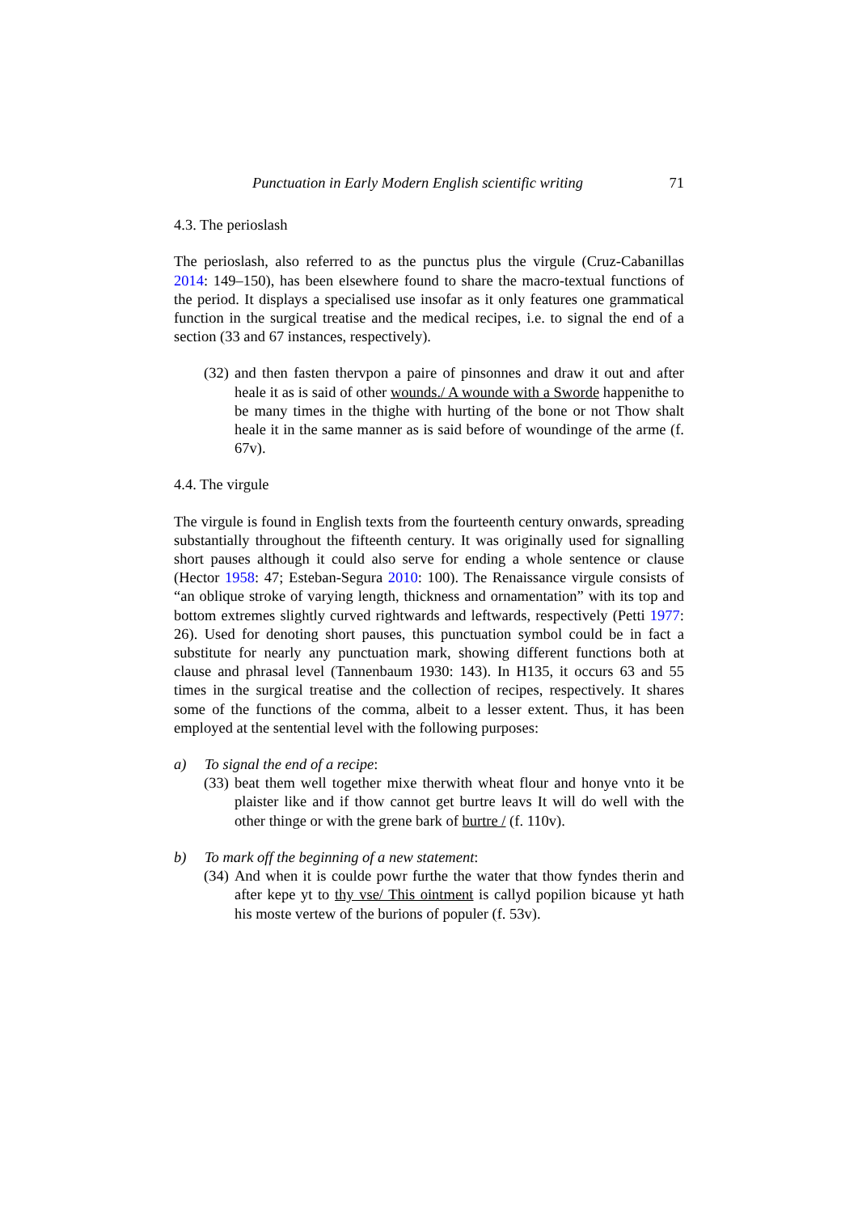Punctuation in Early Modern English scientific writing 71
4.3. The perioslash
The perioslash, also referred to as the punctus plus the virgule (Cruz-Cabanillas 2014: 149–150), has been elsewhere found to share the macro-textual functions of the period. It displays a specialised use insofar as it only features one grammatical function in the surgical treatise and the medical recipes, i.e. to signal the end of a section (33 and 67 instances, respectively).
(32) and then fasten thervpon a paire of pinsonnes and draw it out and after heale it as is said of other wounds./ A wounde with a Sworde happenithe to be many times in the thighe with hurting of the bone or not Thow shalt heale it in the same manner as is said before of woundinge of the arme (f. 67v).
4.4. The virgule
The virgule is found in English texts from the fourteenth century onwards, spreading substantially throughout the fifteenth century. It was originally used for signalling short pauses although it could also serve for ending a whole sentence or clause (Hector 1958: 47; Esteban-Segura 2010: 100). The Renaissance virgule consists of “an oblique stroke of varying length, thickness and ornamentation” with its top and bottom extremes slightly curved rightwards and leftwards, respectively (Petti 1977: 26). Used for denoting short pauses, this punctuation symbol could be in fact a substitute for nearly any punctuation mark, showing different functions both at clause and phrasal level (Tannenbaum 1930: 143). In H135, it occurs 63 and 55 times in the surgical treatise and the collection of recipes, respectively. It shares some of the functions of the comma, albeit to a lesser extent. Thus, it has been employed at the sentential level with the following purposes:
a) To signal the end of a recipe:
(33) beat them well together mixe therwith wheat flour and honye vnto it be plaister like and if thow cannot get burtre leavs It will do well with the other thinge or with the grene bark of burtre / (f. 110v).
b) To mark off the beginning of a new statement:
(34) And when it is coulde powr furthe the water that thow fyndes therin and after kepe yt to thy vse/ This ointment is callyd popilion bicause yt hath his moste vertew of the burions of populer (f. 53v).